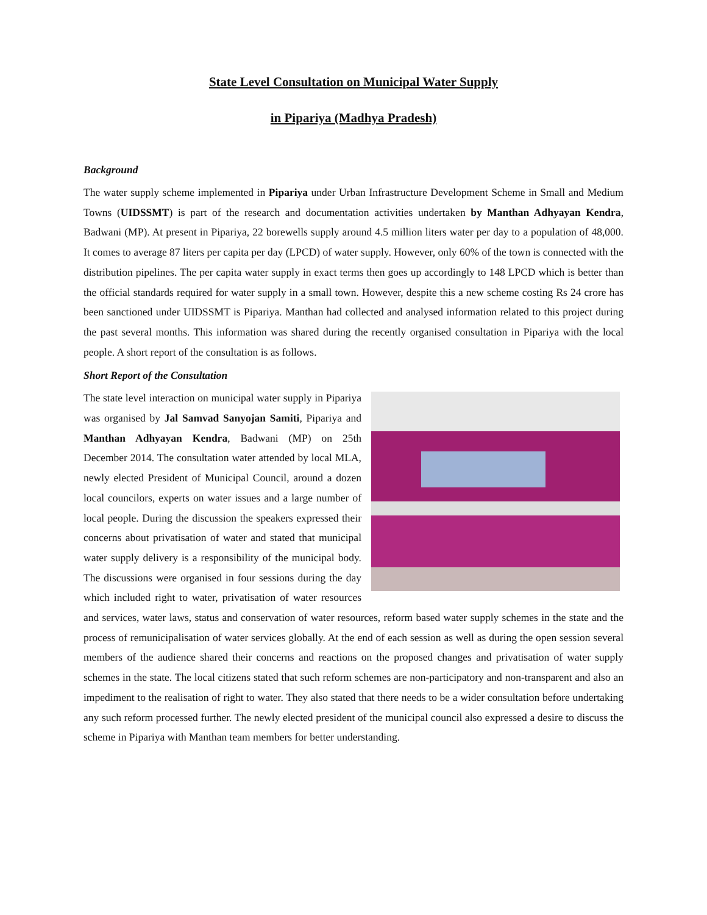State Level Consultation on Municipal Water Supply
in Pipariya (Madhya Pradesh)
Background
The water supply scheme implemented in Pipariya under Urban Infrastructure Development Scheme in Small and Medium Towns (UIDSSMT) is part of the research and documentation activities undertaken by Manthan Adhyayan Kendra, Badwani (MP). At present in Pipariya, 22 borewells supply around 4.5 million liters water per day to a population of 48,000. It comes to average 87 liters per capita per day (LPCD) of water supply. However, only 60% of the town is connected with the distribution pipelines. The per capita water supply in exact terms then goes up accordingly to 148 LPCD which is better than the official standards required for water supply in a small town. However, despite this a new scheme costing Rs 24 crore has been sanctioned under UIDSSMT is Pipariya. Manthan had collected and analysed information related to this project during the past several months. This information was shared during the recently organised consultation in Pipariya with the local people. A short report of the consultation is as follows.
Short Report of the Consultation
The state level interaction on municipal water supply in Pipariya was organised by Jal Samvad Sanyojan Samiti, Pipariya and Manthan Adhyayan Kendra, Badwani (MP) on 25th December 2014. The consultation water attended by local MLA, newly elected President of Municipal Council, around a dozen local councilors, experts on water issues and a large number of local people. During the discussion the speakers expressed their concerns about privatisation of water and stated that municipal water supply delivery is a responsibility of the municipal body. The discussions were organised in four sessions during the day which included right to water, privatisation of water resources and services, water laws, status and conservation of water resources, reform based water supply schemes in the state and the process of remunicipalisation of water services globally. At the end of each session as well as during the open session several members of the audience shared their concerns and reactions on the proposed changes and privatisation of water supply schemes in the state. The local citizens stated that such reform schemes are non-participatory and non-transparent and also an impediment to the realisation of right to water. They also stated that there needs to be a wider consultation before undertaking any such reform processed further. The newly elected president of the municipal council also expressed a desire to discuss the scheme in Pipariya with Manthan team members for better understanding.